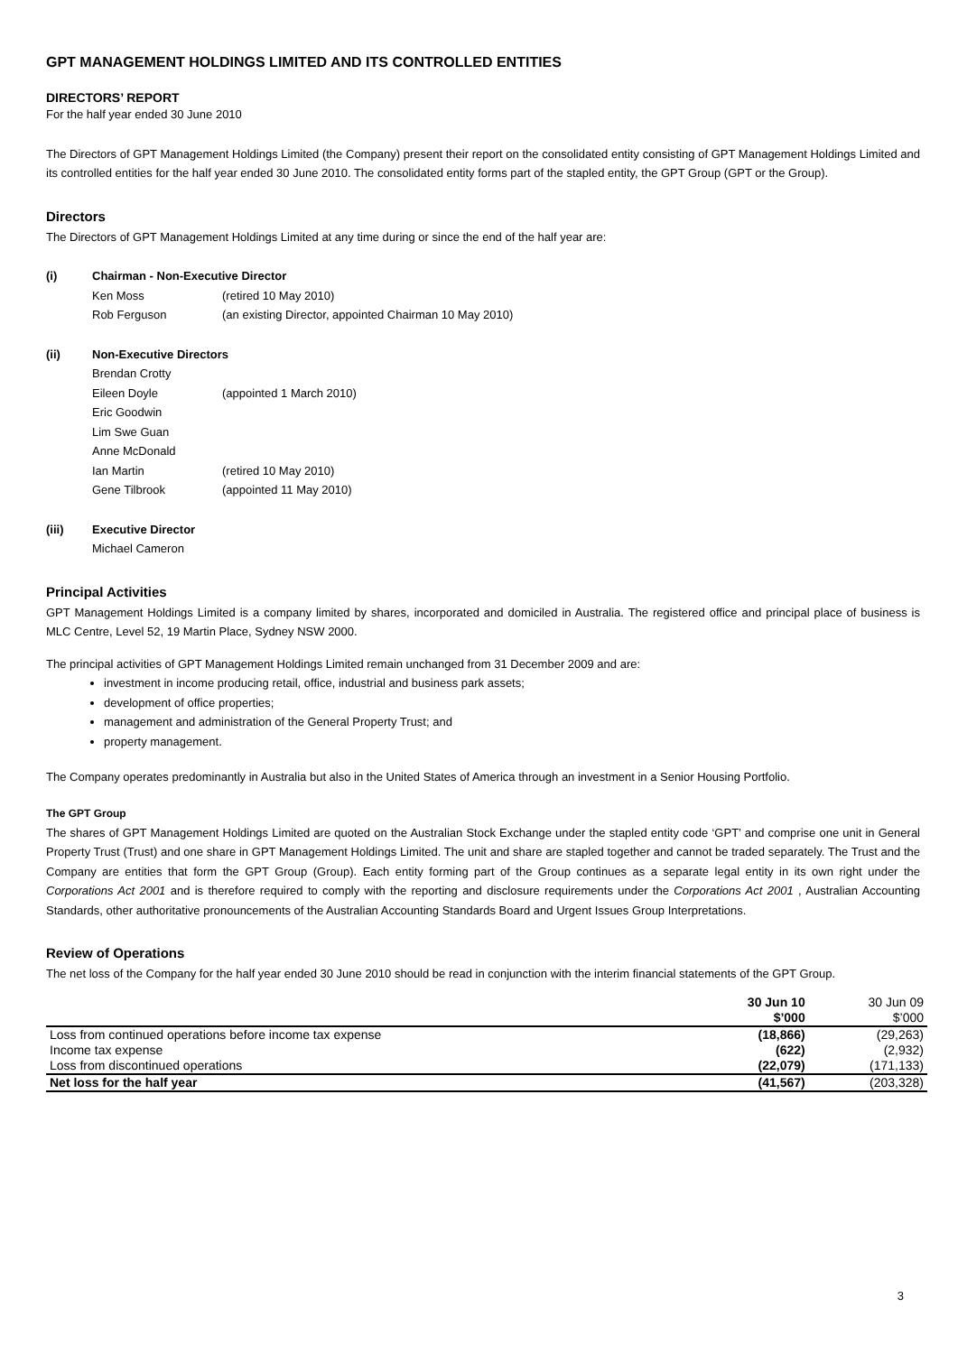GPT MANAGEMENT HOLDINGS LIMITED AND ITS CONTROLLED ENTITIES
DIRECTORS’ REPORT
For the half year ended 30 June 2010
The Directors of GPT Management Holdings Limited (the Company) present their report on the consolidated entity consisting of GPT Management Holdings Limited and its controlled entities for the half year ended 30 June 2010. The consolidated entity forms part of the stapled entity, the GPT Group (GPT or the Group).
Directors
The Directors of GPT Management Holdings Limited at any time during or since the end of the half year are:
(i) Chairman - Non-Executive Director
Ken Moss (retired 10 May 2010)
Rob Ferguson (an existing Director, appointed Chairman 10 May 2010)
(ii) Non-Executive Directors
Brendan Crotty
Eileen Doyle (appointed 1 March 2010)
Eric Goodwin
Lim Swe Guan
Anne McDonald
Ian Martin (retired 10 May 2010)
Gene Tilbrook (appointed 11 May 2010)
(iii) Executive Director
Michael Cameron
Principal Activities
GPT Management Holdings Limited is a company limited by shares, incorporated and domiciled in Australia. The registered office and principal place of business is MLC Centre, Level 52, 19 Martin Place, Sydney NSW 2000.
The principal activities of GPT Management Holdings Limited remain unchanged from 31 December 2009 and are:
investment in income producing retail, office, industrial and business park assets;
development of office properties;
management and administration of the General Property Trust; and
property management.
The Company operates predominantly in Australia but also in the United States of America through an investment in a Senior Housing Portfolio.
The GPT Group
The shares of GPT Management Holdings Limited are quoted on the Australian Stock Exchange under the stapled entity code ‘GPT’ and comprise one unit in General Property Trust (Trust) and one share in GPT Management Holdings Limited. The unit and share are stapled together and cannot be traded separately. The Trust and the Company are entities that form the GPT Group (Group). Each entity forming part of the Group continues as a separate legal entity in its own right under the Corporations Act 2001 and is therefore required to comply with the reporting and disclosure requirements under the Corporations Act 2001 , Australian Accounting Standards, other authoritative pronouncements of the Australian Accounting Standards Board and Urgent Issues Group Interpretations.
Review of Operations
The net loss of the Company for the half year ended 30 June 2010 should be read in conjunction with the interim financial statements of the GPT Group.
| | 30 Jun 10 $’000 | 30 Jun 09 $’000 |
| --- | --- | --- |
| Loss from continued operations before income tax expense | (18,866) | (29,263) |
| Income tax expense | (622) | (2,932) |
| Loss from discontinued operations | (22,079) | (171,133) |
| Net loss for the half year | (41,567) | (203,328) |
3